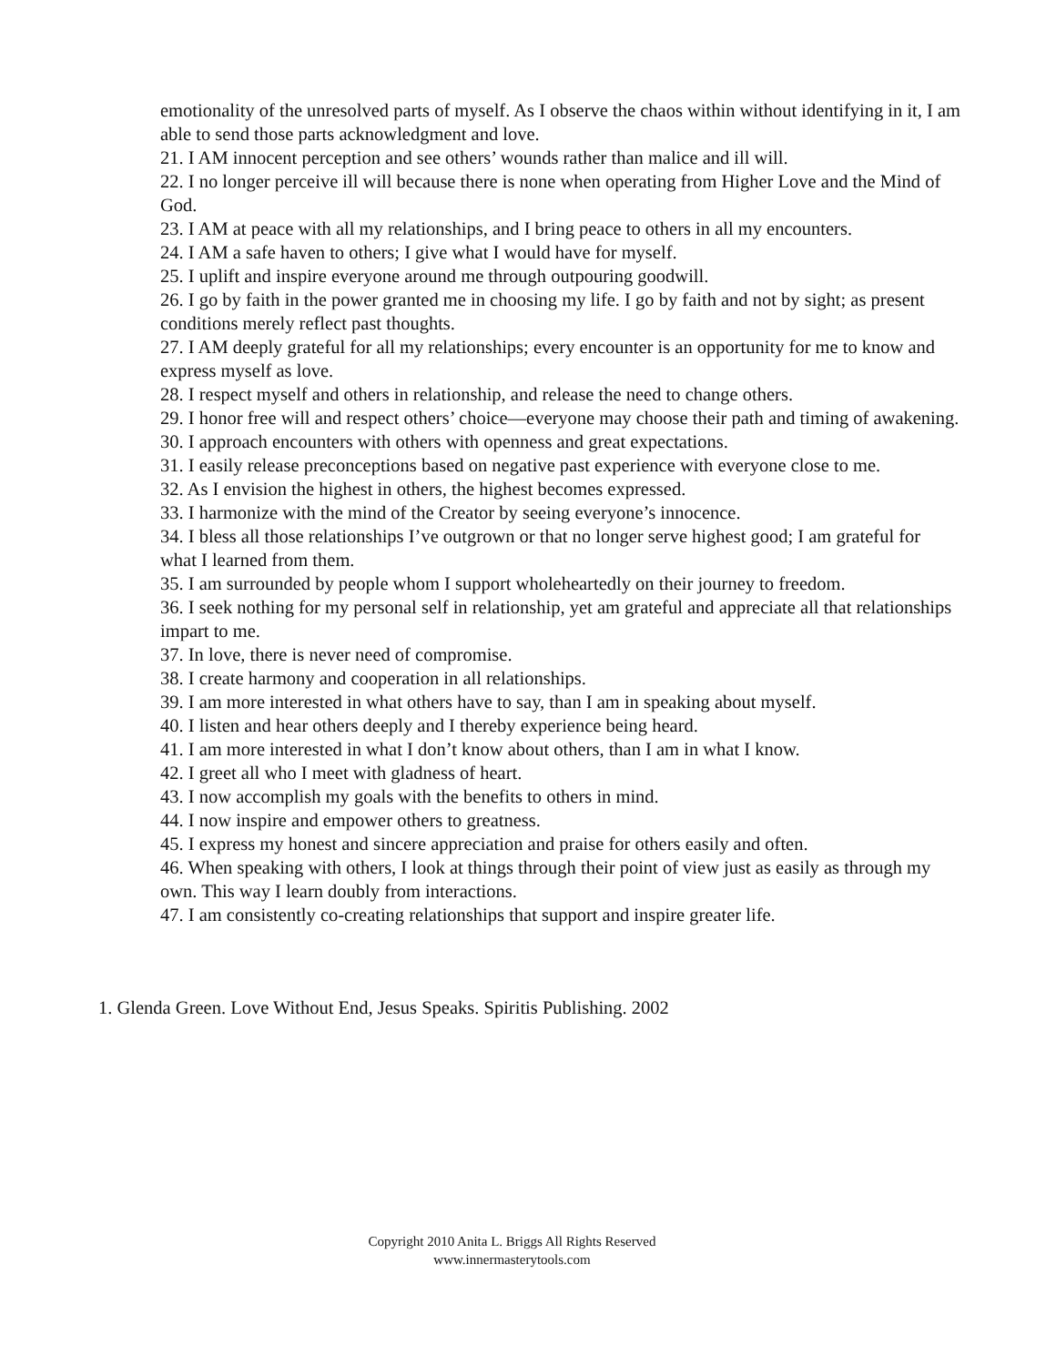emotionality of the unresolved parts of myself. As I observe the chaos within without identifying in it, I am able to send those parts acknowledgment and love.
21. I AM innocent perception and see others’ wounds rather than malice and ill will.
22. I no longer perceive ill will because there is none when operating from Higher Love and the Mind of God.
23. I AM at peace with all my relationships, and I bring peace to others in all my encounters.
24. I AM a safe haven to others; I give what I would have for myself.
25. I uplift and inspire everyone around me through outpouring goodwill.
26. I go by faith in the power granted me in choosing my life. I go by faith and not by sight; as present conditions merely reflect past thoughts.
27. I AM deeply grateful for all my relationships; every encounter is an opportunity for me to know and express myself as love.
28. I respect myself and others in relationship, and release the need to change others.
29. I honor free will and respect others’ choice—everyone may choose their path and timing of awakening.
30. I approach encounters with others with openness and great expectations.
31. I easily release preconceptions based on negative past experience with everyone close to me.
32. As I envision the highest in others, the highest becomes expressed.
33. I harmonize with the mind of the Creator by seeing everyone’s innocence.
34. I bless all those relationships I’ve outgrown or that no longer serve highest good; I am grateful for what I learned from them.
35. I am surrounded by people whom I support wholeheartedly on their journey to freedom.
36. I seek nothing for my personal self in relationship, yet am grateful and appreciate all that relationships impart to me.
37. In love, there is never need of compromise.
38. I create harmony and cooperation in all relationships.
39. I am more interested in what others have to say, than I am in speaking about myself.
40. I listen and hear others deeply and I thereby experience being heard.
41. I am more interested in what I don’t know about others, than I am in what I know.
42. I greet all who I meet with gladness of heart.
43. I now accomplish my goals with the benefits to others in mind.
44. I now inspire and empower others to greatness.
45. I express my honest and sincere appreciation and praise for others easily and often.
46. When speaking with others, I look at things through their point of view just as easily as through my own. This way I learn doubly from interactions.
47. I am consistently co-creating relationships that support and inspire greater life.
1. Glenda Green. Love Without End, Jesus Speaks. Spiritis Publishing. 2002
Copyright 2010 Anita L. Briggs All Rights Reserved
www.innermasterytools.com